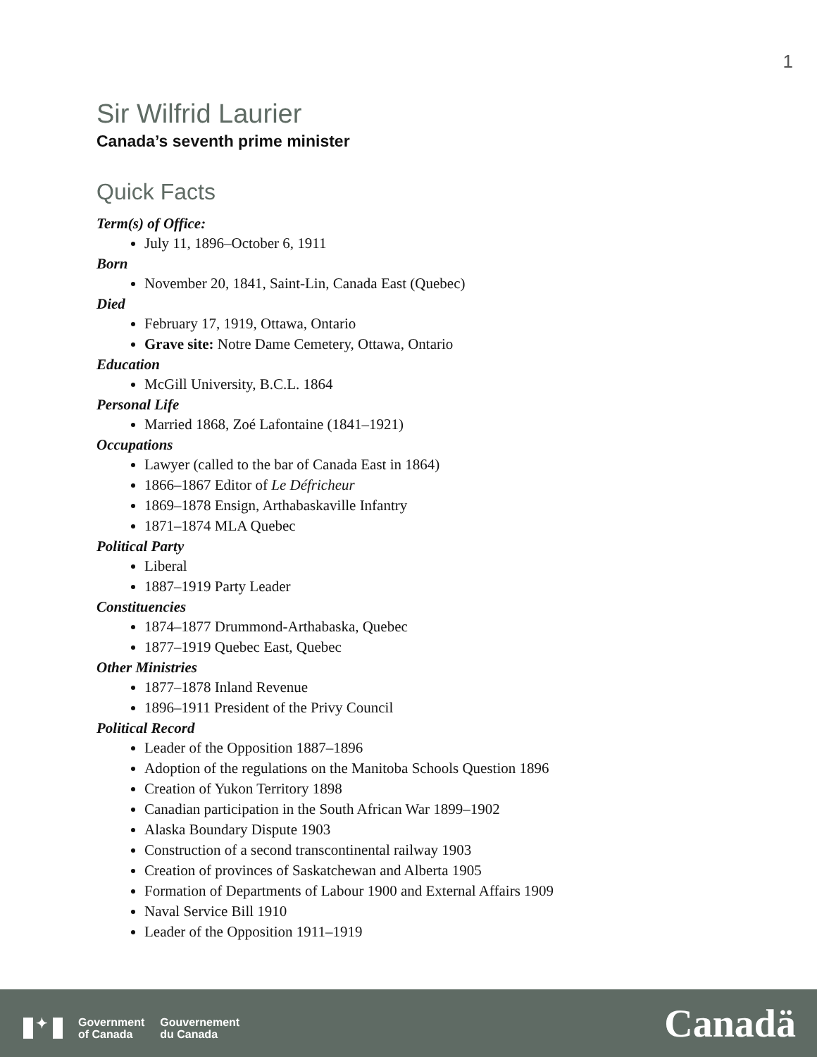1
Sir Wilfrid Laurier
Canada’s seventh prime minister
Quick Facts
Term(s) of Office:
July 11, 1896–October 6, 1911
Born
November 20, 1841, Saint-Lin, Canada East (Quebec)
Died
February 17, 1919, Ottawa, Ontario
Grave site: Notre Dame Cemetery, Ottawa, Ontario
Education
McGill University, B.C.L. 1864
Personal Life
Married 1868, Zoé Lafontaine (1841–1921)
Occupations
Lawyer (called to the bar of Canada East in 1864)
1866–1867 Editor of Le Défricheur
1869–1878 Ensign, Arthabaskaville Infantry
1871–1874 MLA Quebec
Political Party
Liberal
1887–1919 Party Leader
Constituencies
1874–1877 Drummond-Arthabaska, Quebec
1877–1919 Quebec East, Quebec
Other Ministries
1877–1878 Inland Revenue
1896–1911 President of the Privy Council
Political Record
Leader of the Opposition 1887–1896
Adoption of the regulations on the Manitoba Schools Question 1896
Creation of Yukon Territory 1898
Canadian participation in the South African War 1899–1902
Alaska Boundary Dispute 1903
Construction of a second transcontinental railway 1903
Creation of provinces of Saskatchewan and Alberta 1905
Formation of Departments of Labour 1900 and External Affairs 1909
Naval Service Bill 1910
Leader of the Opposition 1911–1919
✦
Government
of Canada
Gouvernement
du Canada
Canadä